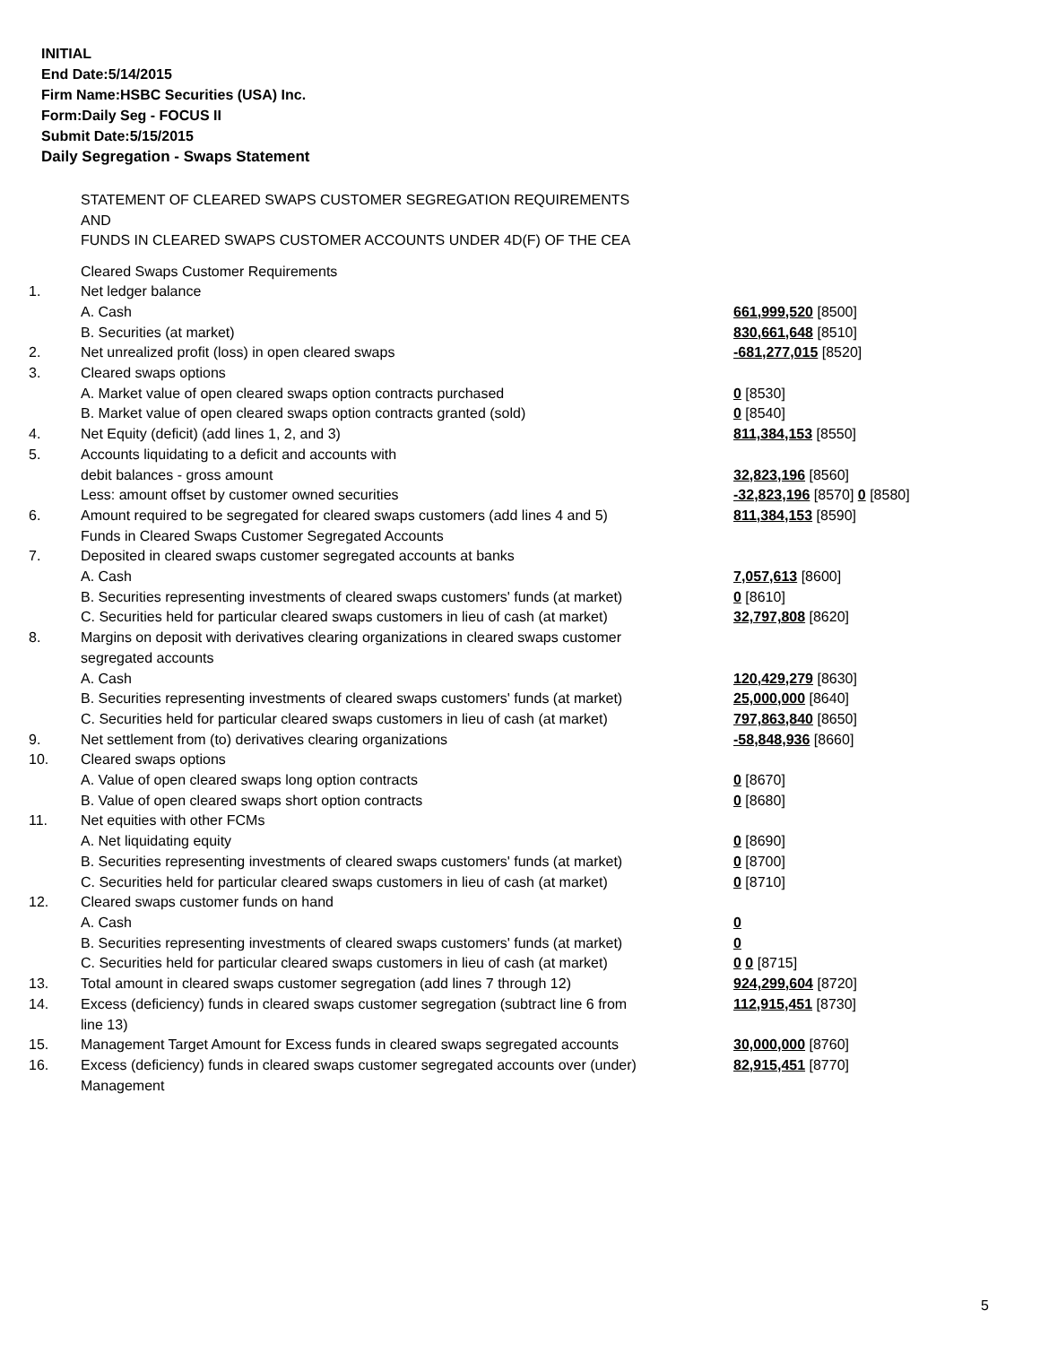INITIAL
End Date:5/14/2015
Firm Name:HSBC Securities (USA) Inc.
Form:Daily Seg - FOCUS II
Submit Date:5/15/2015
Daily Segregation - Swaps Statement
STATEMENT OF CLEARED SWAPS CUSTOMER SEGREGATION REQUIREMENTS
AND
FUNDS IN CLEARED SWAPS CUSTOMER ACCOUNTS UNDER 4D(F) OF THE CEA
| | Cleared Swaps Customer Requirements | |
| 1. | Net ledger balance | |
| | A. Cash | 661,999,520 [8500] |
| | B. Securities (at market) | 830,661,648 [8510] |
| 2. | Net unrealized profit (loss) in open cleared swaps | -681,277,015 [8520] |
| 3. | Cleared swaps options | |
| | A. Market value of open cleared swaps option contracts purchased | 0 [8530] |
| | B. Market value of open cleared swaps option contracts granted (sold) | 0 [8540] |
| 4. | Net Equity (deficit) (add lines 1, 2, and 3) | 811,384,153 [8550] |
| 5. | Accounts liquidating to a deficit and accounts with | |
| | debit balances - gross amount | 32,823,196 [8560] |
| | Less: amount offset by customer owned securities | -32,823,196 [8570] 0 [8580] |
| 6. | Amount required to be segregated for cleared swaps customers (add lines 4 and 5) | 811,384,153 [8590] |
| | Funds in Cleared Swaps Customer Segregated Accounts | |
| 7. | Deposited in cleared swaps customer segregated accounts at banks | |
| | A. Cash | 7,057,613 [8600] |
| | B. Securities representing investments of cleared swaps customers' funds (at market) | 0 [8610] |
| | C. Securities held for particular cleared swaps customers in lieu of cash (at market) | 32,797,808 [8620] |
| 8. | Margins on deposit with derivatives clearing organizations in cleared swaps customer segregated accounts | |
| | A. Cash | 120,429,279 [8630] |
| | B. Securities representing investments of cleared swaps customers' funds (at market) | 25,000,000 [8640] |
| | C. Securities held for particular cleared swaps customers in lieu of cash (at market) | 797,863,840 [8650] |
| 9. | Net settlement from (to) derivatives clearing organizations | -58,848,936 [8660] |
| 10. | Cleared swaps options | |
| | A. Value of open cleared swaps long option contracts | 0 [8670] |
| | B. Value of open cleared swaps short option contracts | 0 [8680] |
| 11. | Net equities with other FCMs | |
| | A. Net liquidating equity | 0 [8690] |
| | B. Securities representing investments of cleared swaps customers' funds (at market) | 0 [8700] |
| | C. Securities held for particular cleared swaps customers in lieu of cash (at market) | 0 [8710] |
| 12. | Cleared swaps customer funds on hand | |
| | A. Cash | 0 |
| | B. Securities representing investments of cleared swaps customers' funds (at market) | 0 |
| | C. Securities held for particular cleared swaps customers in lieu of cash (at market) | 0 0 [8715] |
| 13. | Total amount in cleared swaps customer segregation (add lines 7 through 12) | 924,299,604 [8720] |
| 14. | Excess (deficiency) funds in cleared swaps customer segregation (subtract line 6 from line 13) | 112,915,451 [8730] |
| 15. | Management Target Amount for Excess funds in cleared swaps segregated accounts | 30,000,000 [8760] |
| 16. | Excess (deficiency) funds in cleared swaps customer segregated accounts over (under) Management | 82,915,451 [8770] |
5